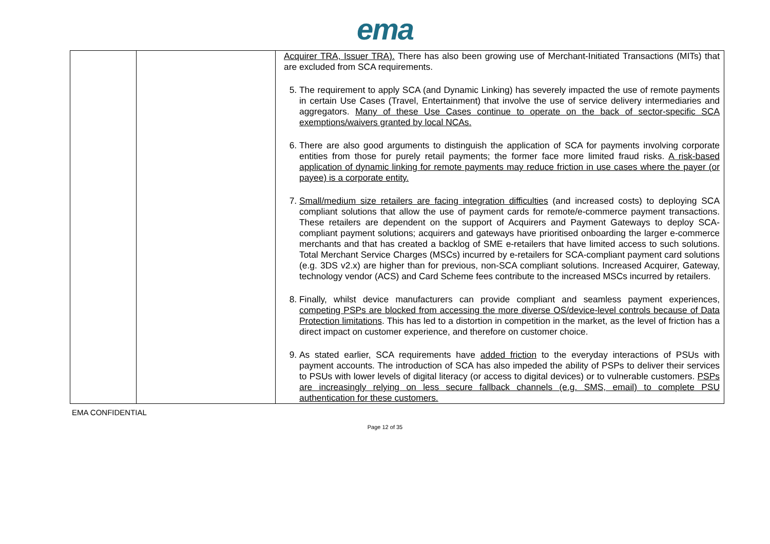ema
| | | Acquirer TRA, Issuer TRA). There has also been growing use of Merchant-Initiated Transactions (MITs) that are excluded from SCA requirements. 5. The requirement to apply SCA (and Dynamic Linking) has severely impacted the use of remote payments in certain Use Cases (Travel, Entertainment) that involve the use of service delivery intermediaries and aggregators. Many of these Use Cases continue to operate on the back of sector-specific SCA exemptions/waivers granted by local NCAs. 6. There are also good arguments to distinguish the application of SCA for payments involving corporate entities from those for purely retail payments; the former face more limited fraud risks. A risk-based application of dynamic linking for remote payments may reduce friction in use cases where the payer (or payee) is a corporate entity. 7. Small/medium size retailers are facing integration difficulties (and increased costs) to deploying SCA compliant solutions that allow the use of payment cards for remote/e-commerce payment transactions. These retailers are dependent on the support of Acquirers and Payment Gateways to deploy SCA-compliant payment solutions; acquirers and gateways have prioritised onboarding the larger e-commerce merchants and that has created a backlog of SME e-retailers that have limited access to such solutions. Total Merchant Service Charges (MSCs) incurred by e-retailers for SCA-compliant payment card solutions (e.g. 3DS v2.x) are higher than for previous, non-SCA compliant solutions. Increased Acquirer, Gateway, technology vendor (ACS) and Card Scheme fees contribute to the increased MSCs incurred by retailers. 8. Finally, whilst device manufacturers can provide compliant and seamless payment experiences, competing PSPs are blocked from accessing the more diverse OS/device-level controls because of Data Protection limitations . This has led to a distortion in competition in the market, as the level of friction has a direct impact on customer experience, and therefore on customer choice. 9. As stated earlier, SCA requirements have added friction to the everyday interactions of PSUs with payment accounts. The introduction of SCA has also impeded the ability of PSPs to deliver their services to PSUs with lower levels of digital literacy (or access to digital devices) or to vulnerable customers. PSPs are increasingly relying on less secure fallback channels (e.g. SMS, email) to complete PSU authentication for these customers. |
EMA CONFIDENTIAL
Page 12 of 35